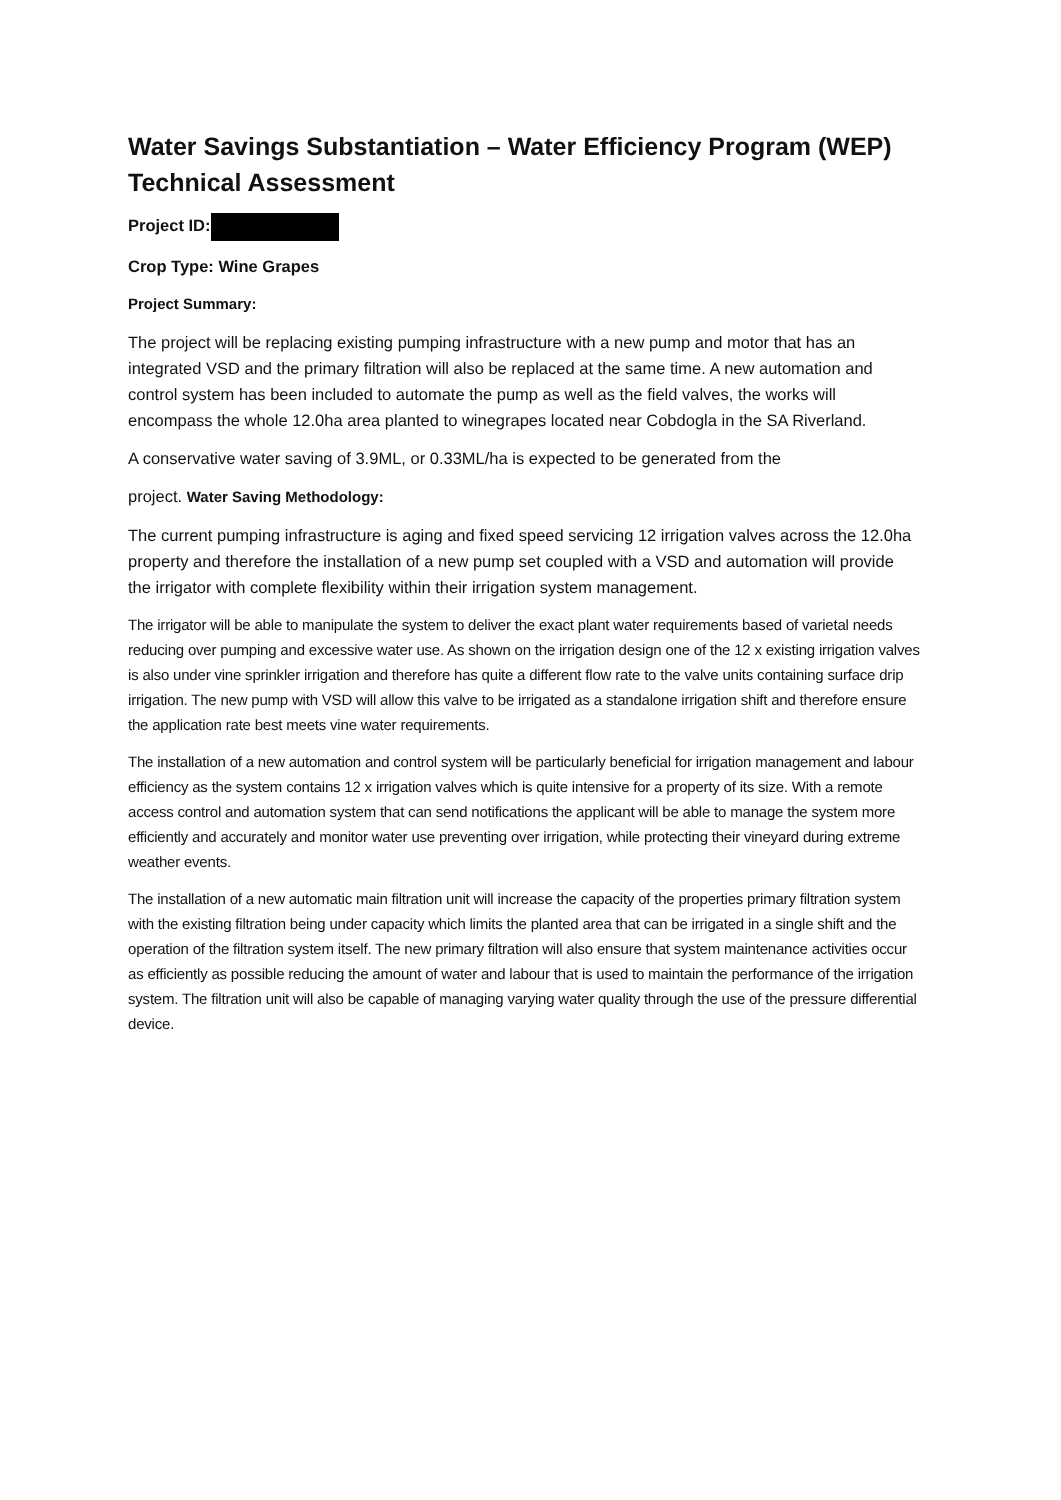Water Savings Substantiation – Water Efficiency Program (WEP) Technical Assessment
Project ID:
Crop Type: Wine Grapes
Project Summary:
The project will be replacing existing pumping infrastructure with a new pump and motor that has an integrated VSD and the primary filtration will also be replaced at the same time. A new automation and control system has been included to automate the pump as well as the field valves, the works will encompass the whole 12.0ha area planted to winegrapes located near Cobdogla in the SA Riverland.
A conservative water saving of 3.9ML, or 0.33ML/ha is expected to be generated from the
project. Water Saving Methodology:
The current pumping infrastructure is aging and fixed speed servicing 12 irrigation valves across the 12.0ha property and therefore the installation of a new pump set coupled with a VSD and automation will provide the irrigator with complete flexibility within their irrigation system management.
The irrigator will be able to manipulate the system to deliver the exact plant water requirements based of varietal needs reducing over pumping and excessive water use. As shown on the irrigation design one of the 12 x existing irrigation valves is also under vine sprinkler irrigation and therefore has quite a different flow rate to the valve units containing surface drip irrigation. The new pump with VSD will allow this valve to be irrigated as a standalone irrigation shift and therefore ensure the application rate best meets vine water requirements.
The installation of a new automation and control system will be particularly beneficial for irrigation management and labour efficiency as the system contains 12 x irrigation valves which is quite intensive for a property of its size. With a remote access control and automation system that can send notifications the applicant will be able to manage the system more efficiently and accurately and monitor water use preventing over irrigation, while protecting their vineyard during extreme weather events.
The installation of a new automatic main filtration unit will increase the capacity of the properties primary filtration system with the existing filtration being under capacity which limits the planted area that can be irrigated in a single shift and the operation of the filtration system itself. The new primary filtration will also ensure that system maintenance activities occur as efficiently as possible reducing the amount of water and labour that is used to maintain the performance of the irrigation system. The filtration unit will also be capable of managing varying water quality through the use of the pressure differential device.